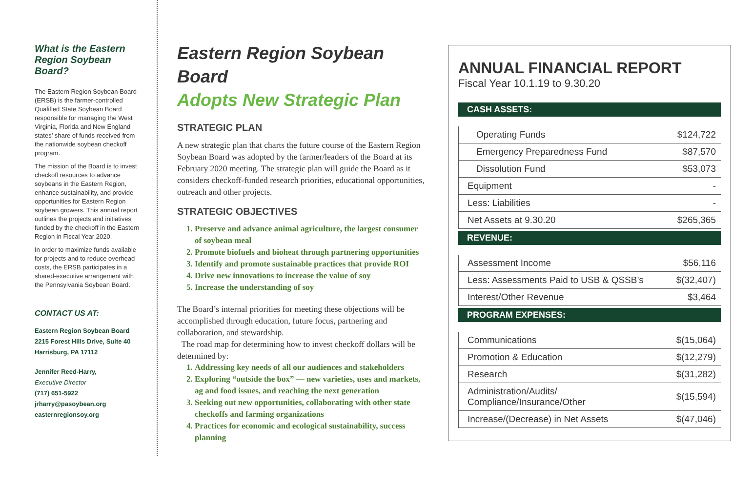What is the Eastern Region Soybean Board?
The Eastern Region Soybean Board (ERSB) is the farmer-controlled Qualified State Soybean Board responsible for managing the West Virginia, Florida and New England states’ share of funds received from the nationwide soybean checkoff program.
The mission of the Board is to invest checkoff resources to advance soybeans in the Eastern Region, enhance sustainability, and provide opportunities for Eastern Region soybean growers. This annual report outlines the projects and initiatives funded by the checkoff in the Eastern Region in Fiscal Year 2020.
In order to maximize funds available for projects and to reduce overhead costs, the ERSB participates in a shared-executive arrangement with the Pennsylvania Soybean Board.
CONTACT US AT:
Eastern Region Soybean Board
2215 Forest Hills Drive, Suite 40
Harrisburg, PA 17112
Jennifer Reed-Harry,
Executive Director
(717) 651-5922
jrharry@pasoybean.org
easternregionsoy.org
Eastern Region Soybean Board
Adopts New Strategic Plan
STRATEGIC PLAN
A new strategic plan that charts the future course of the Eastern Region Soybean Board was adopted by the farmer/leaders of the Board at its February 2020 meeting. The strategic plan will guide the Board as it considers checkoff-funded research priorities, educational opportunities, outreach and other projects.
STRATEGIC OBJECTIVES
1. Preserve and advance animal agriculture, the largest consumer of soybean meal
2. Promote biofuels and bioheat through partnering opportunities
3. Identify and promote sustainable practices that provide ROI
4. Drive new innovations to increase the value of soy
5. Increase the understanding of soy
The Board’s internal priorities for meeting these objections will be accomplished through education, future focus, partnering and collaboration, and stewardship.
The road map for determining how to invest checkoff dollars will be determined by:
1. Addressing key needs of all our audiences and stakeholders
2. Exploring “outside the box” — new varieties, uses and markets, ag and food issues, and reaching the next generation
3. Seeking out new opportunities, collaborating with other state checkoffs and farming organizations
4. Practices for economic and ecological sustainability, success planning
ANNUAL FINANCIAL REPORT
Fiscal Year 10.1.19 to 9.30.20
CASH ASSETS:
| Operating Funds | $124,722 |
| Emergency Preparedness Fund | $87,570 |
| Dissolution Fund | $53,073 |
| Equipment | - |
| Less: Liabilities | - |
| Net Assets at 9.30.20 | $265,365 |
REVENUE:
| Assessment Income | $56,116 |
| Less: Assessments Paid to USB & QSSB’s | $(32,407) |
| Interest/Other Revenue | $3,464 |
PROGRAM EXPENSES:
| Communications | $(15,064) |
| Promotion & Education | $(12,279) |
| Research | $(31,282) |
| Administration/Audits/ Compliance/Insurance/Other | $(15,594) |
| Increase/(Decrease) in Net Assets | $(47,046) |